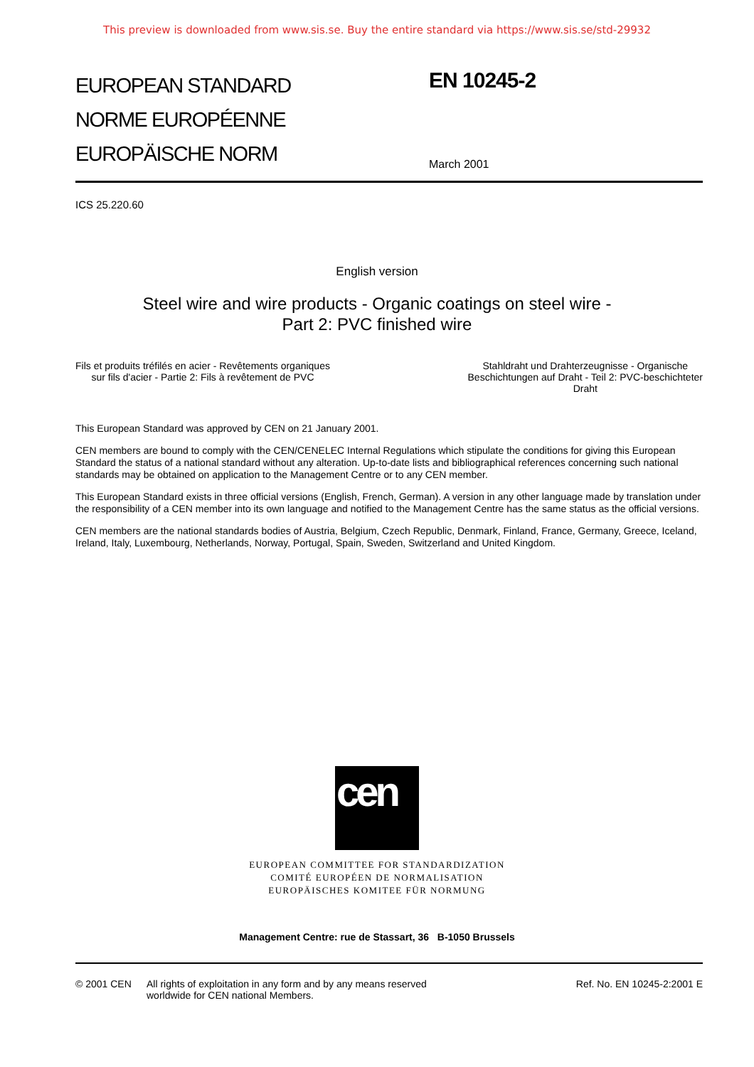This preview is downloaded from www.sis.se. Buy the entire standard via https://www.sis.se/std-29932
EUROPEAN STANDARD
NORME EUROPÉENNE
EUROPÄISCHE NORM
EN 10245-2
March 2001
ICS 25.220.60
English version
Steel wire and wire products - Organic coatings on steel wire -
Part 2: PVC finished wire
Fils et produits tréfilés en acier - Revêtements organiques
sur fils d'acier - Partie 2: Fils à revêtement de PVC
Stahldraht und Drahterzeugnisse - Organische
Beschichtungen auf Draht - Teil 2: PVC-beschichteter
Draht
This European Standard was approved by CEN on 21 January 2001.
CEN members are bound to comply with the CEN/CENELEC Internal Regulations which stipulate the conditions for giving this European Standard the status of a national standard without any alteration. Up-to-date lists and bibliographical references concerning such national standards may be obtained on application to the Management Centre or to any CEN member.
This European Standard exists in three official versions (English, French, German). A version in any other language made by translation under the responsibility of a CEN member into its own language and notified to the Management Centre has the same status as the official versions.
CEN members are the national standards bodies of Austria, Belgium, Czech Republic, Denmark, Finland, France, Germany, Greece, Iceland, Ireland, Italy, Luxembourg, Netherlands, Norway, Portugal, Spain, Sweden, Switzerland and United Kingdom.
cen
EUROPEAN COMMITTEE FOR STANDARDIZATION
COMITÉ EUROPÉEN DE NORMALISATION
EUROPÄISCHES KOMITEE FÜR NORMUNG
Management Centre: rue de Stassart, 36 B-1050 Brussels
© 2001 CEN All rights of exploitation in any form and by any means reserved
worldwide for CEN national Members.
Ref. No. EN 10245-2:2001 E